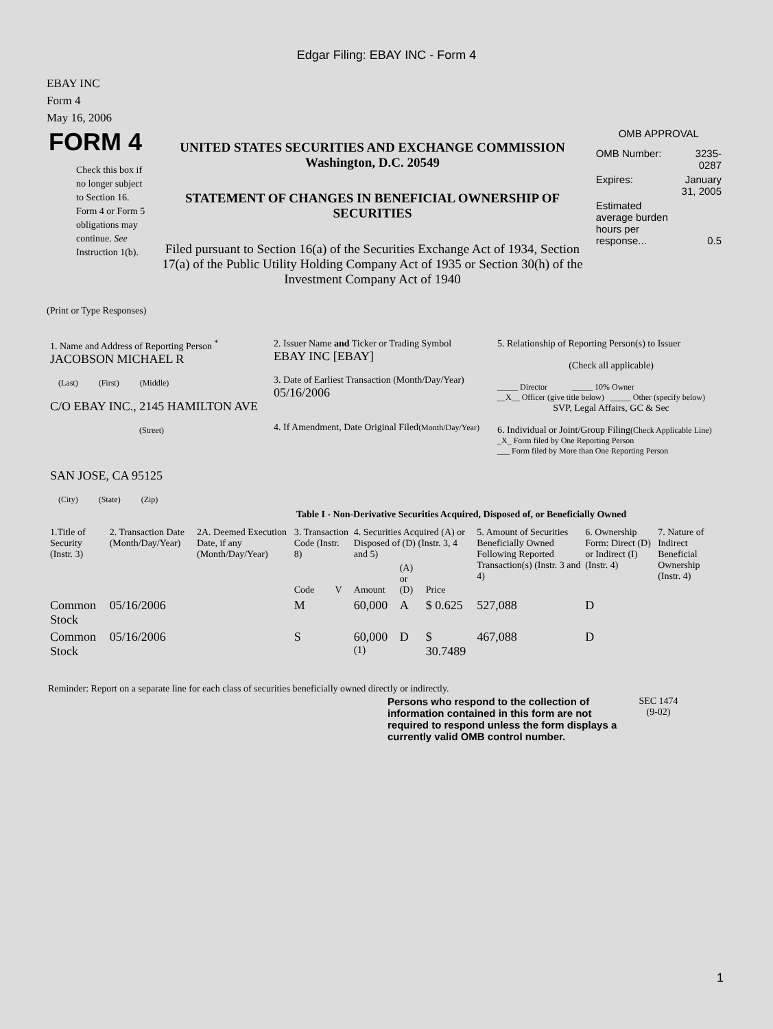Edgar Filing: EBAY INC - Form 4
EBAY INC
Form 4
May 16, 2006
| FORM 4 Check this box if no longer subject to Section 16. Form 4 or Form 5 obligations may continue. See Instruction 1(b). | UNITED STATES SECURITIES AND EXCHANGE COMMISSION Washington, D.C. 20549 STATEMENT OF CHANGES IN BENEFICIAL OWNERSHIP OF SECURITIES Filed pursuant to Section 16(a) of the Securities Exchange Act of 1934, Section 17(a) of the Public Utility Holding Company Act of 1935 or Section 30(h) of the Investment Company Act of 1940 | OMB APPROVAL / OMB Number: / 3235-0287 / / Expires: / January 31, 2005 / / Estimated average burden hours per response... / 0.5 / |
(Print or Type Responses)
| 1. Name and Address of Reporting Person <sup>*</sup> JACOBSON MICHAEL R (Last) (First) (Middle) C/O EBAY INC., 2145 HAMILTON AVE (Street) SAN JOSE, CA 95125 (City) (State) (Zip) | 2. Issuer Name and Ticker or Trading Symbol EBAY INC [EBAY] 3. Date of Earliest Transaction (Month/Day/Year) 05/16/2006 4. If Amendment, Date Original Filed (Month/Day/Year) | 5. Relationship of Reporting Person(s) to Issuer (Check all applicable) _____ Director _____ 10% Owner __X__ Officer (give title below) _____ Other (specify below) SVP, Legal Affairs, GC & Sec 6. Individual or Joint/Group Filing (Check Applicable Line) _X_ Form filed by One Reporting Person ___ Form filed by More than One Reporting Person |
Table I - Non-Derivative Securities Acquired, Disposed of, or Beneficially Owned
| 1.Title of Security (Instr. 3) | 2. Transaction Date (Month/Day/Year) | 2A. Deemed Execution Date, if any (Month/Day/Year) | 3. Transaction Code (Instr. 8) | | 4. Securities Acquired (A) or Disposed of (D) (Instr. 3, 4 and 5) | | | 5. Amount of Securities Beneficially Owned Following Reported Transaction(s) (Instr. 3 and 4) | 6. Ownership Form: Direct (D) or Indirect (I) (Instr. 4) | 7. Nature of Indirect Beneficial Ownership (Instr. 4) |
| --- | --- | --- | --- | --- | --- | --- | --- | --- | --- | --- |
| | | | Code | V | Amount | (A) or (D) | Price | | | |
| Common Stock | 05/16/2006 | | M | | 60,000 | A | $ 0.625 | 527,088 | D | |
| Common Stock | 05/16/2006 | | S | | 60,000 <sup>(1)</sup> | D | $ 30.7489 | 467,088 | D | |
Reminder: Report on a separate line for each class of securities beneficially owned directly or indirectly.
| Persons who respond to the collection of information contained in this form are not required to respond unless the form displays a currently valid OMB control number. | SEC 1474 (9-02) |
1